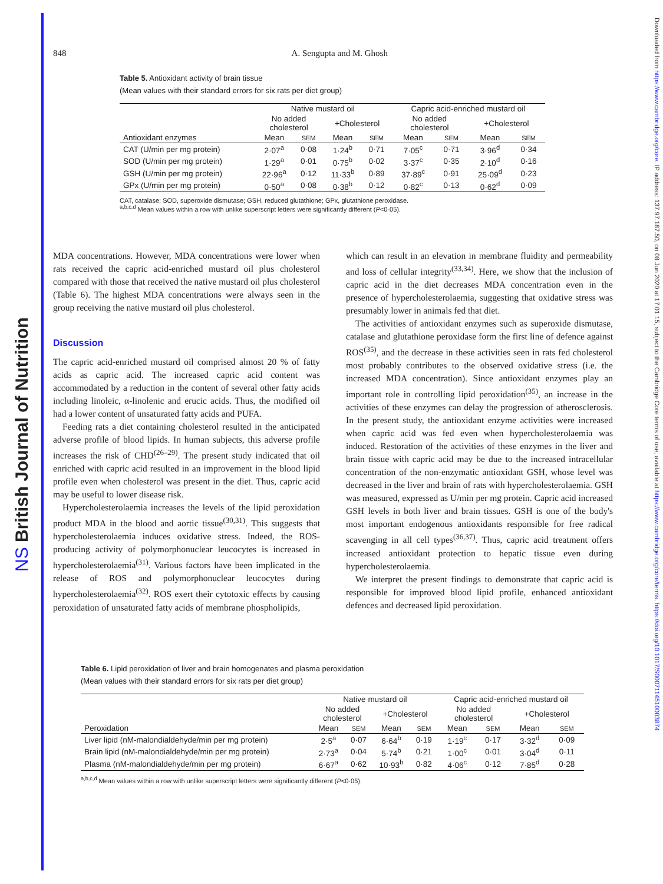NS British Journal of Nutrition
Downloaded from https://www.cambridge.org/core. IP address: 137.97.187.50, on 08 Jun 2020 at 17:01:15, subject to the Cambridge Core terms of use, available at https://www.cambridge.org/core/terms. https://doi.org/10.1017/S0007114510003874
848 A. Sengupta and M. Ghosh
Table 5. Antioxidant activity of brain tissue
(Mean values with their standard errors for six rats per diet group)
| | Native mustard oil | | | | Capric acid-enriched mustard oil | | | |
| --- | --- | --- | --- | --- | --- | --- | --- | --- |
| | No added cholesterol | | +Cholesterol | | No added cholesterol | | +Cholesterol | |
| Antioxidant enzymes | Mean | SEM | Mean | SEM | Mean | SEM | Mean | SEM |
| CAT (U/min per mg protein) | 2·07<sup>a</sup> | 0·08 | 1·24<sup>b</sup> | 0·71 | 7·05<sup>c</sup> | 0·71 | 3·96<sup>d</sup> | 0·34 |
| SOD (U/min per mg protein) | 1·29<sup>a</sup> | 0·01 | 0·75<sup>b</sup> | 0·02 | 3·37<sup>c</sup> | 0·35 | 2·10<sup>d</sup> | 0·16 |
| GSH (U/min per mg protein) | 22·96<sup>a</sup> | 0·12 | 11·33<sup>b</sup> | 0·89 | 37·89<sup>c</sup> | 0·91 | 25·09<sup>d</sup> | 0·23 |
| GPx (U/min per mg protein) | 0·50<sup>a</sup> | 0·08 | 0·38<sup>b</sup> | 0·12 | 0·82<sup>c</sup> | 0·13 | 0·62<sup>d</sup> | 0·09 |
CAT, catalase; SOD, superoxide dismutase; GSH, reduced glutathione; GPx, glutathione peroxidase.
<sup>a,b,c,d</sup> Mean values within a row with unlike superscript letters were significantly different (P<0·05).
MDA concentrations. However, MDA concentrations were lower when rats received the capric acid-enriched mustard oil plus cholesterol compared with those that received the native mustard oil plus cholesterol (Table 6). The highest MDA concentrations were always seen in the group receiving the native mustard oil plus cholesterol.
Discussion
The capric acid-enriched mustard oil comprised almost 20 % of fatty acids as capric acid. The increased capric acid content was accommodated by a reduction in the content of several other fatty acids including linoleic, α-linolenic and erucic acids. Thus, the modified oil had a lower content of unsaturated fatty acids and PUFA.
Feeding rats a diet containing cholesterol resulted in the anticipated adverse profile of blood lipids. In human subjects, this adverse profile increases the risk of CHD<sup>(26–29)</sup>. The present study indicated that oil enriched with capric acid resulted in an improvement in the blood lipid profile even when cholesterol was present in the diet. Thus, capric acid may be useful to lower disease risk.
Hypercholesterolaemia increases the levels of the lipid peroxidation product MDA in the blood and aortic tissue<sup>(30,31)</sup>. This suggests that hypercholesterolaemia induces oxidative stress. Indeed, the ROS-producing activity of polymorphonuclear leucocytes is increased in hypercholesterolaemia<sup>(31)</sup>. Various factors have been implicated in the release of ROS and polymorphonuclear leucocytes during hypercholesterolaemia<sup>(32)</sup>. ROS exert their cytotoxic effects by causing peroxidation of unsaturated fatty acids of membrane phospholipids,
which can result in an elevation in membrane fluidity and permeability and loss of cellular integrity<sup>(33,34)</sup>. Here, we show that the inclusion of capric acid in the diet decreases MDA concentration even in the presence of hypercholesterolaemia, suggesting that oxidative stress was presumably lower in animals fed that diet.
The activities of antioxidant enzymes such as superoxide dismutase, catalase and glutathione peroxidase form the first line of defence against ROS<sup>(35)</sup>, and the decrease in these activities seen in rats fed cholesterol most probably contributes to the observed oxidative stress (i.e. the increased MDA concentration). Since antioxidant enzymes play an important role in controlling lipid peroxidation<sup>(35)</sup>, an increase in the activities of these enzymes can delay the progression of atherosclerosis. In the present study, the antioxidant enzyme activities were increased when capric acid was fed even when hypercholesterolaemia was induced. Restoration of the activities of these enzymes in the liver and brain tissue with capric acid may be due to the increased intracellular concentration of the non-enzymatic antioxidant GSH, whose level was decreased in the liver and brain of rats with hypercholesterolaemia. GSH was measured, expressed as U/min per mg protein. Capric acid increased GSH levels in both liver and brain tissues. GSH is one of the body's most important endogenous antioxidants responsible for free radical scavenging in all cell types<sup>(36,37)</sup>. Thus, capric acid treatment offers increased antioxidant protection to hepatic tissue even during hypercholesterolaemia.
We interpret the present findings to demonstrate that capric acid is responsible for improved blood lipid profile, enhanced antioxidant defences and decreased lipid peroxidation.
Table 6. Lipid peroxidation of liver and brain homogenates and plasma peroxidation
(Mean values with their standard errors for six rats per diet group)
| | Native mustard oil | | | | Capric acid-enriched mustard oil | | | |
| --- | --- | --- | --- | --- | --- | --- | --- | --- |
| | No added cholesterol | | +Cholesterol | | No added cholesterol | | +Cholesterol | |
| Peroxidation | Mean | SEM | Mean | SEM | Mean | SEM | Mean | SEM |
| Liver lipid (nM-malondialdehyde/min per mg protein) | 2·5<sup>a</sup> | 0·07 | 6·64<sup>b</sup> | 0·19 | 1·19<sup>c</sup> | 0·17 | 3·32<sup>d</sup> | 0·09 |
| Brain lipid (nM-malondialdehyde/min per mg protein) | 2·73<sup>a</sup> | 0·04 | 5·74<sup>b</sup> | 0·21 | 1·00<sup>c</sup> | 0·01 | 3·04<sup>d</sup> | 0·11 |
| Plasma (nM-malondialdehyde/min per mg protein) | 6·67<sup>a</sup> | 0·62 | 10·93<sup>b</sup> | 0·82 | 4·06<sup>c</sup> | 0·12 | 7·85<sup>d</sup> | 0·28 |
<sup>a,b,c,d</sup> Mean values within a row with unlike superscript letters were significantly different (P<0·05).